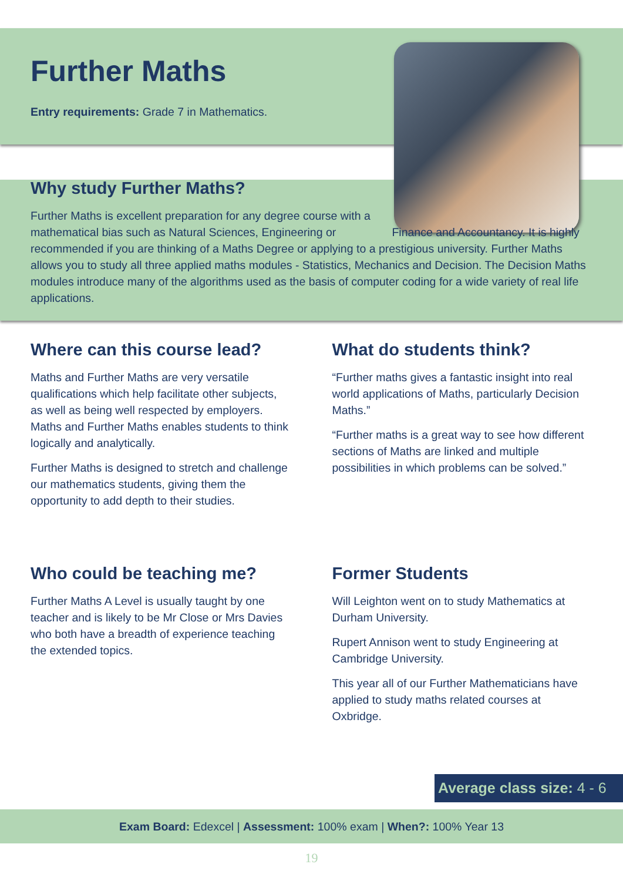Further Maths
Entry requirements: Grade 7 in Mathematics.
Why study Further Maths?
Further Maths is excellent preparation for any degree course with a mathematical bias such as Natural Sciences, Engineering or Finance and Accountancy. It is highly recommended if you are thinking of a Maths Degree or applying to a prestigious university. Further Maths allows you to study all three applied maths modules - Statistics, Mechanics and Decision. The Decision Maths modules introduce many of the algorithms used as the basis of computer coding for a wide variety of real life applications.
Where can this course lead?
Maths and Further Maths are very versatile qualifications which help facilitate other subjects, as well as being well respected by employers. Maths and Further Maths enables students to think logically and analytically.
Further Maths is designed to stretch and challenge our mathematics students, giving them the opportunity to add depth to their studies.
What do students think?
“Further maths gives a fantastic insight into real world applications of Maths, particularly Decision Maths.”
“Further maths is a great way to see how different sections of Maths are linked and multiple possibilities in which problems can be solved.”
Who could be teaching me?
Further Maths A Level is usually taught by one teacher and is likely to be Mr Close or Mrs Davies who both have a breadth of experience teaching the extended topics.
Former Students
Will Leighton went on to study Mathematics at Durham University.
Rupert Annison went to study Engineering at Cambridge University.
This year all of our Further Mathematicians have applied to study maths related courses at Oxbridge.
Average class size: 4 - 6
Exam Board: Edexcel | Assessment: 100% exam | When?: 100% Year 13
19